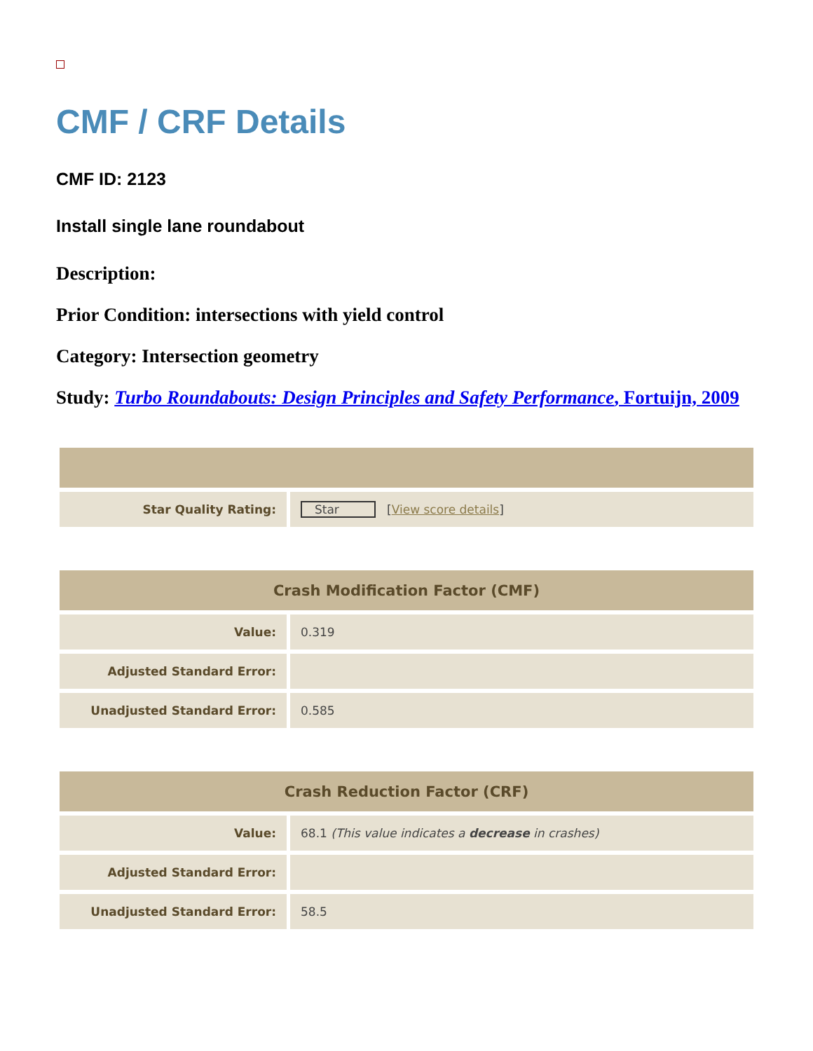CMF / CRF Details
CMF ID: 2123
Install single lane roundabout
Description:
Prior Condition: intersections with yield control
Category: Intersection geometry
Study: Turbo Roundabouts: Design Principles and Safety Performance, Fortuijn, 2009
| Star Quality Rating: | Star [ View score details ] |
| Crash Modification Factor (CMF) | |
| --- | --- |
| Value: | 0.319 |
| Adjusted Standard Error: | |
| Unadjusted Standard Error: | 0.585 |
| Crash Reduction Factor (CRF) | |
| --- | --- |
| Value: | 68.1 (This value indicates a decrease in crashes) |
| Adjusted Standard Error: | |
| Unadjusted Standard Error: | 58.5 |